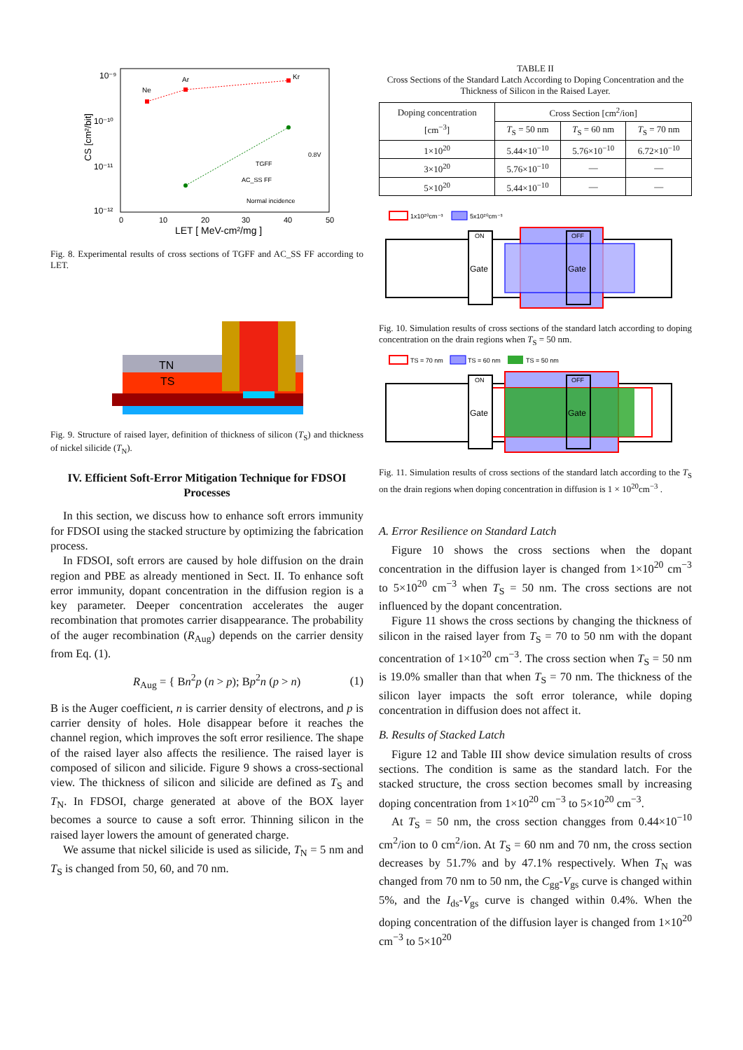10⁻⁹
10⁻¹⁰
10⁻¹¹
10⁻¹²
0
10
20
30
40
50
LET [ MeV-cm²/mg ]
CS [cm²/bit]
Ne
Ar
Kr
0.8V
TGFF
AC_SS FF
Normal incidence
Fig. 8. Experimental results of cross sections of TGFF and AC_SS FF according to LET.
TN
TS
Fig. 9. Structure of raised layer, definition of thickness of silicon (T<sub>S</sub>) and thickness of nickel silicide (T<sub>N</sub>).
IV. Efficient Soft-Error Mitigation Technique for FDSOI Processes
In this section, we discuss how to enhance soft errors immunity for FDSOI using the stacked structure by optimizing the fabrication process.
In FDSOI, soft errors are caused by hole diffusion on the drain region and PBE as already mentioned in Sect. II. To enhance soft error immunity, dopant concentration in the diffusion region is a key parameter. Deeper concentration accelerates the auger recombination that promotes carrier disappearance. The probability of the auger recombination (R<sub>Aug</sub>) depends on the carrier density from Eq. (1).
R<sub>Aug</sub> = { Bn<sup>2</sup>p (n > p); Bp<sup>2</sup>n (p > n) (1)
B is the Auger coefficient, n is carrier density of electrons, and p is carrier density of holes. Hole disappear before it reaches the channel region, which improves the soft error resilience. The shape of the raised layer also affects the resilience. The raised layer is composed of silicon and silicide. Figure 9 shows a cross-sectional view. The thickness of silicon and silicide are defined as T<sub>S</sub> and T<sub>N</sub>. In FDSOI, charge generated at above of the BOX layer becomes a source to cause a soft error. Thinning silicon in the raised layer lowers the amount of generated charge.
We assume that nickel silicide is used as silicide, T<sub>N</sub> = 5 nm and T<sub>S</sub> is changed from 50, 60, and 70 nm.
TABLE II
Cross Sections of the Standard Latch According to Doping Concentration and the Thickness of Silicon in the Raised Layer.
| Doping concentration [cm<sup>−3</sup>] | Cross Section [cm<sup>2</sup>/ion] | | |
| --- | --- | --- | --- |
| | T<sub>S</sub> = 50 nm | T<sub>S</sub> = 60 nm | T<sub>S</sub> = 70 nm |
| 1×10<sup>20</sup> | 5.44×10<sup>−10</sup> | 5.76×10<sup>−10</sup> | 6.72×10<sup>−10</sup> |
| 3×10<sup>20</sup> | 5.76×10<sup>−10</sup> | — | — |
| 5×10<sup>20</sup> | 5.44×10<sup>−10</sup> | — | — |
1x10²⁰cm⁻³
5x10²⁰cm⁻³
ON
Gate
OFF
Gate
Fig. 10. Simulation results of cross sections of the standard latch according to doping concentration on the drain regions when T<sub>S</sub> = 50 nm.
TS = 70 nm
TS = 60 nm
TS = 50 nm
ON
Gate
OFF
Gate
Fig. 11. Simulation results of cross sections of the standard latch according to the T<sub>S</sub> on the drain regions when doping concentration in diffusion is 1 × 10<sup>20</sup>cm<sup>−3</sup> .
A. Error Resilience on Standard Latch
Figure 10 shows the cross sections when the dopant concentration in the diffusion layer is changed from 1×10<sup>20</sup> cm<sup>−3</sup> to 5×10<sup>20</sup> cm<sup>−3</sup> when T<sub>S</sub> = 50 nm. The cross sections are not influenced by the dopant concentration.
Figure 11 shows the cross sections by changing the thickness of silicon in the raised layer from T<sub>S</sub> = 70 to 50 nm with the dopant concentration of 1×10<sup>20</sup> cm<sup>−3</sup>. The cross section when T<sub>S</sub> = 50 nm is 19.0% smaller than that when T<sub>S</sub> = 70 nm. The thickness of the silicon layer impacts the soft error tolerance, while doping concentration in diffusion does not affect it.
B. Results of Stacked Latch
Figure 12 and Table III show device simulation results of cross sections. The condition is same as the standard latch. For the stacked structure, the cross section becomes small by increasing doping concentration from 1×10<sup>20</sup> cm<sup>−3</sup> to 5×10<sup>20</sup> cm<sup>−3</sup>.
At T<sub>S</sub> = 50 nm, the cross section changges from 0.44×10<sup>−10</sup> cm<sup>2</sup>/ion to 0 cm<sup>2</sup>/ion. At T<sub>S</sub> = 60 nm and 70 nm, the cross section decreases by 51.7% and by 47.1% respectively. When T<sub>N</sub> was changed from 70 nm to 50 nm, the C<sub>gg</sub>-V<sub>gs</sub> curve is changed within 5%, and the I<sub>ds</sub>-V<sub>gs</sub> curve is changed within 0.4%. When the doping concentration of the diffusion layer is changed from 1×10<sup>20</sup> cm<sup>−3</sup> to 5×10<sup>20</sup>